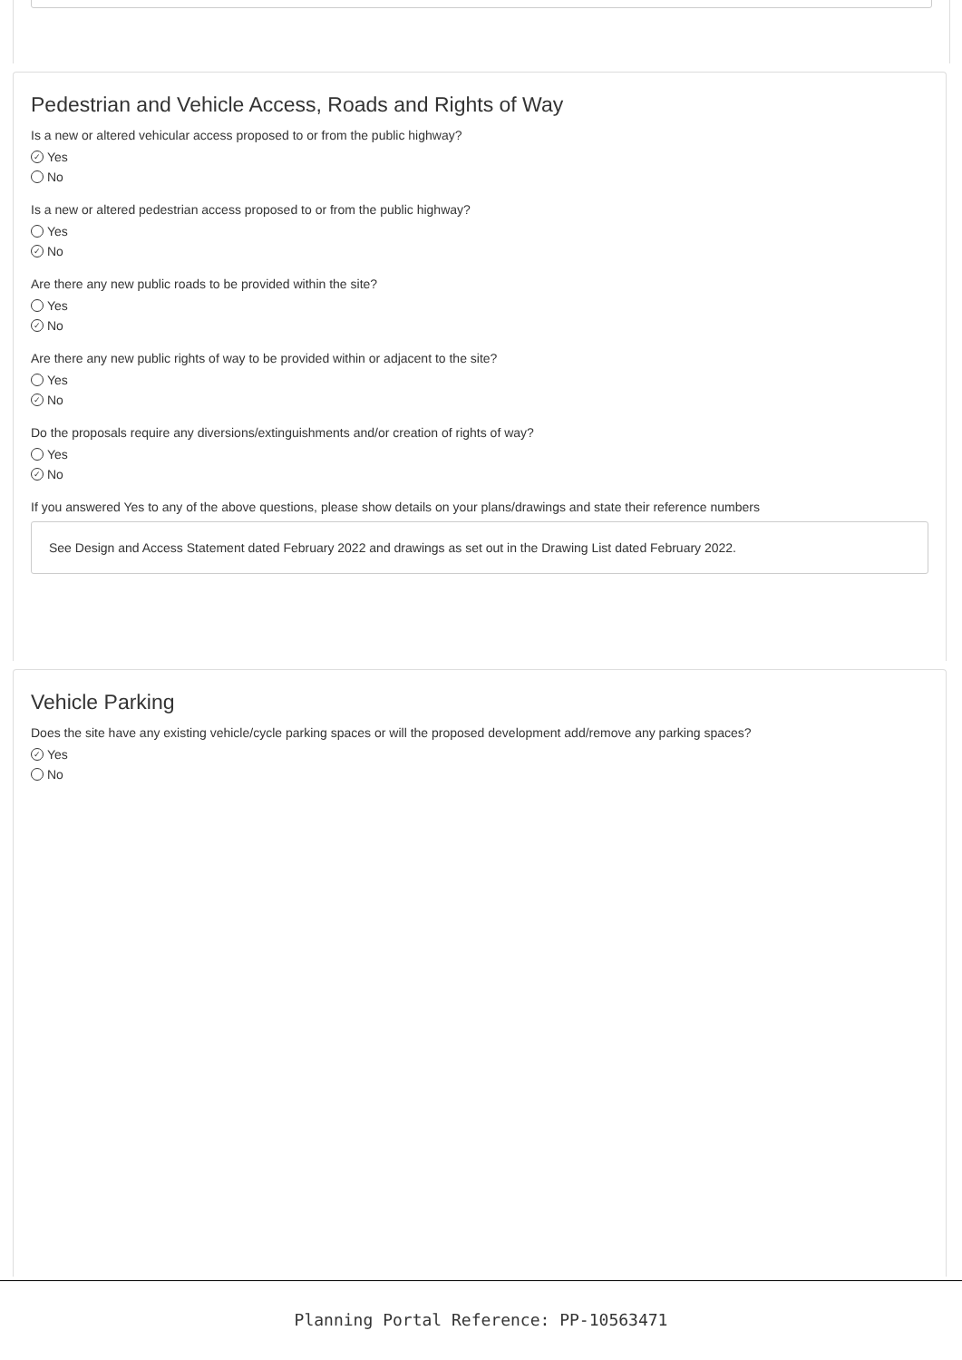Pedestrian and Vehicle Access, Roads and Rights of Way
Is a new or altered vehicular access proposed to or from the public highway?
✓ Yes
No
Is a new or altered pedestrian access proposed to or from the public highway?
Yes
✓ No
Are there any new public roads to be provided within the site?
Yes
✓ No
Are there any new public rights of way to be provided within or adjacent to the site?
Yes
✓ No
Do the proposals require any diversions/extinguishments and/or creation of rights of way?
Yes
✓ No
If you answered Yes to any of the above questions, please show details on your plans/drawings and state their reference numbers
See Design and Access Statement dated February 2022 and drawings as set out in the Drawing List dated February 2022.
Vehicle Parking
Does the site have any existing vehicle/cycle parking spaces or will the proposed development add/remove any parking spaces?
✓ Yes
No
Planning Portal Reference: PP-10563471